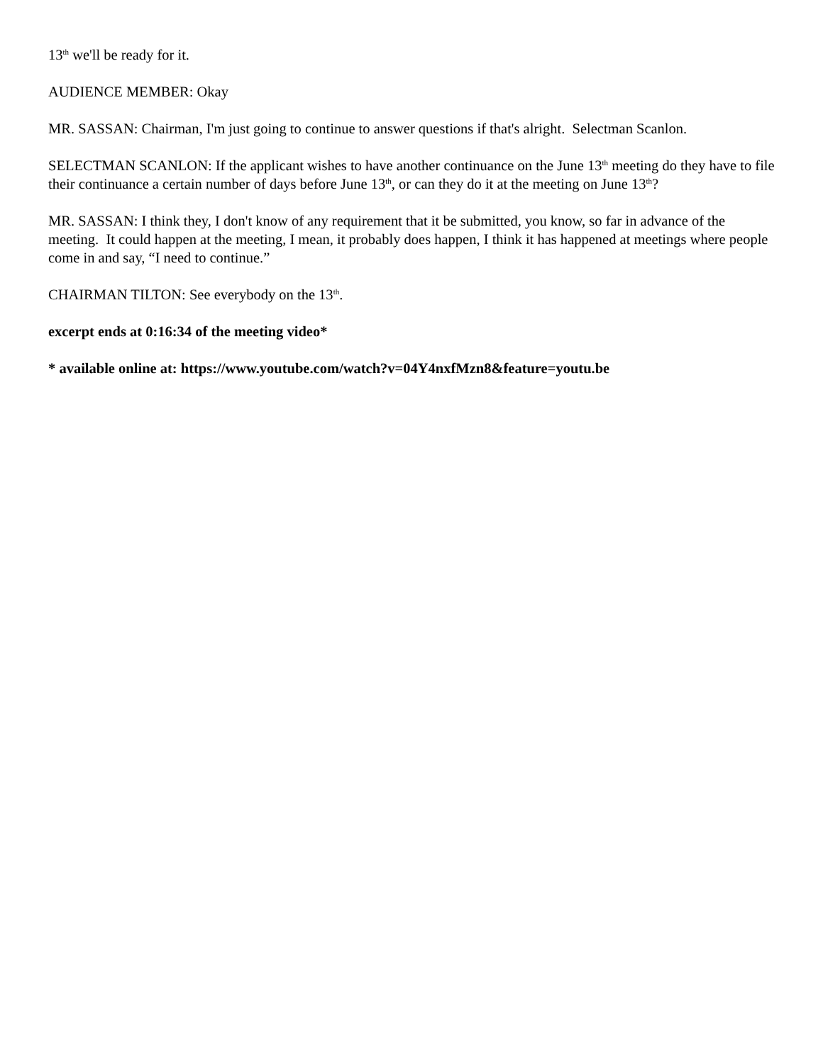13<sup>th</sup> we'll be ready for it.
AUDIENCE MEMBER: Okay
MR. SASSAN: Chairman, I'm just going to continue to answer questions if that's alright. Selectman Scanlon.
SELECTMAN SCANLON: If the applicant wishes to have another continuance on the June 13<sup>th</sup> meeting do they have to file their continuance a certain number of days before June 13<sup>th</sup>, or can they do it at the meeting on June 13<sup>th</sup>?
MR. SASSAN: I think they, I don't know of any requirement that it be submitted, you know, so far in advance of the meeting. It could happen at the meeting, I mean, it probably does happen, I think it has happened at meetings where people come in and say, “I need to continue.”
CHAIRMAN TILTON: See everybody on the 13<sup>th</sup>.
excerpt ends at 0:16:34 of the meeting video*
* available online at: https://www.youtube.com/watch?v=04Y4nxfMzn8&feature=youtu.be